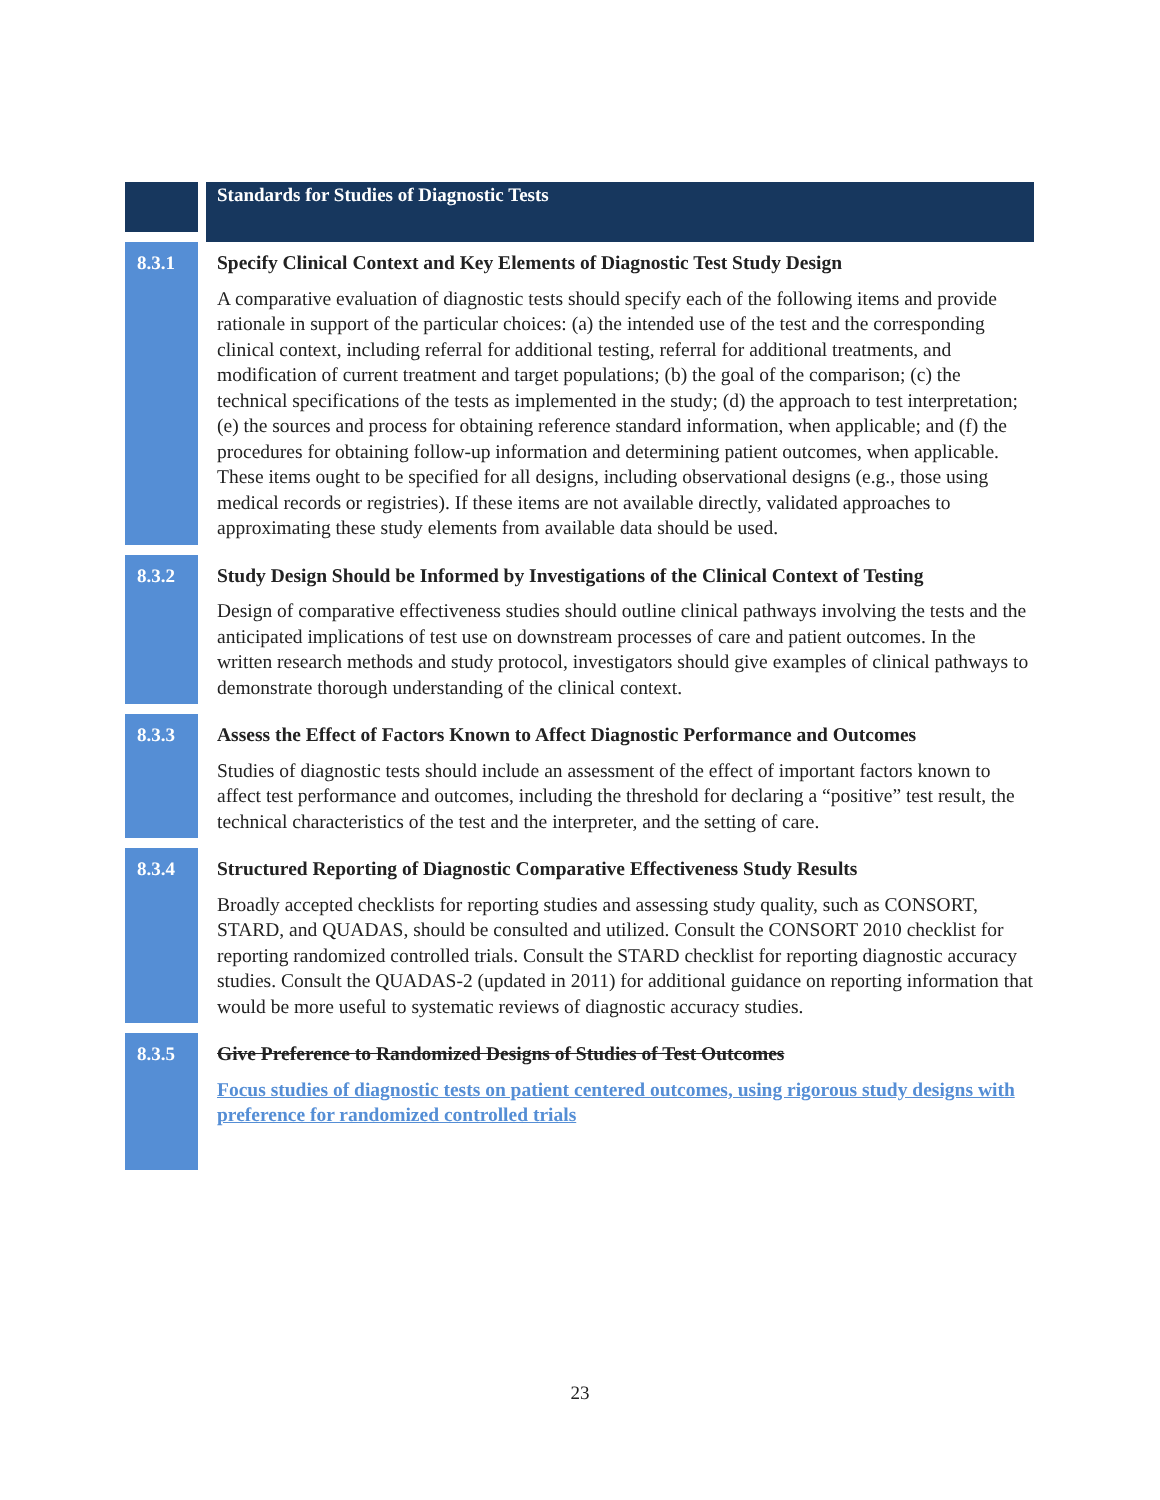| | | Standards for Studies of Diagnostic Tests |
| 8.3.1 | | Specify Clinical Context and Key Elements of Diagnostic Test Study Design A comparative evaluation of diagnostic tests should specify each of the following items and provide rationale in support of the particular choices: (a) the intended use of the test and the corresponding clinical context, including referral for additional testing, referral for additional treatments, and modification of current treatment and target populations; (b) the goal of the comparison; (c) the technical specifications of the tests as implemented in the study; (d) the approach to test interpretation; (e) the sources and process for obtaining reference standard information, when applicable; and (f) the procedures for obtaining follow-up information and determining patient outcomes, when applicable. These items ought to be specified for all designs, including observational designs (e.g., those using medical records or registries). If these items are not available directly, validated approaches to approximating these study elements from available data should be used. |
| 8.3.2 | | Study Design Should be Informed by Investigations of the Clinical Context of Testing Design of comparative effectiveness studies should outline clinical pathways involving the tests and the anticipated implications of test use on downstream processes of care and patient outcomes. In the written research methods and study protocol, investigators should give examples of clinical pathways to demonstrate thorough understanding of the clinical context. |
| 8.3.3 | | Assess the Effect of Factors Known to Affect Diagnostic Performance and Outcomes Studies of diagnostic tests should include an assessment of the effect of important factors known to affect test performance and outcomes, including the threshold for declaring a “positive” test result, the technical characteristics of the test and the interpreter, and the setting of care. |
| 8.3.4 | | Structured Reporting of Diagnostic Comparative Effectiveness Study Results Broadly accepted checklists for reporting studies and assessing study quality, such as CONSORT, STARD, and QUADAS, should be consulted and utilized. Consult the CONSORT 2010 checklist for reporting randomized controlled trials. Consult the STARD checklist for reporting diagnostic accuracy studies. Consult the QUADAS-2 (updated in 2011) for additional guidance on reporting information that would be more useful to systematic reviews of diagnostic accuracy studies. |
| 8.3.5 | | Give Preference to Randomized Designs of Studies of Test Outcomes Focus studies of diagnostic tests on patient centered outcomes, using rigorous study designs with preference for randomized controlled trials |
23